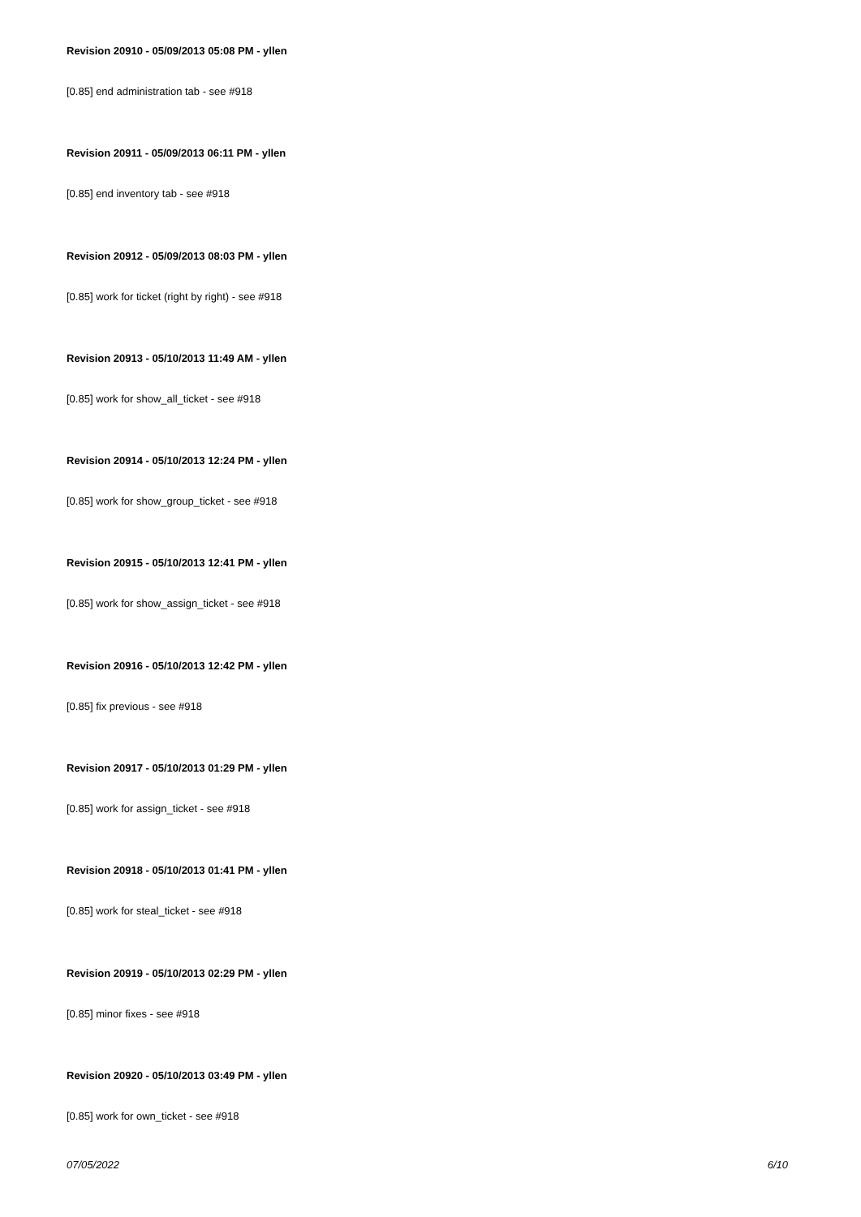Revision 20910 - 05/09/2013 05:08 PM - yllen
[0.85] end administration tab - see #918
Revision 20911 - 05/09/2013 06:11 PM - yllen
[0.85] end inventory tab - see #918
Revision 20912 - 05/09/2013 08:03 PM - yllen
[0.85] work for ticket (right by right) - see #918
Revision 20913 - 05/10/2013 11:49 AM - yllen
[0.85] work for show_all_ticket - see #918
Revision 20914 - 05/10/2013 12:24 PM - yllen
[0.85] work for show_group_ticket - see #918
Revision 20915 - 05/10/2013 12:41 PM - yllen
[0.85] work for show_assign_ticket - see #918
Revision 20916 - 05/10/2013 12:42 PM - yllen
[0.85] fix previous - see #918
Revision 20917 - 05/10/2013 01:29 PM - yllen
[0.85] work for assign_ticket - see #918
Revision 20918 - 05/10/2013 01:41 PM - yllen
[0.85] work for steal_ticket - see #918
Revision 20919 - 05/10/2013 02:29 PM - yllen
[0.85] minor fixes - see #918
Revision 20920 - 05/10/2013 03:49 PM - yllen
[0.85] work for own_ticket - see #918
07/05/2022 6/10